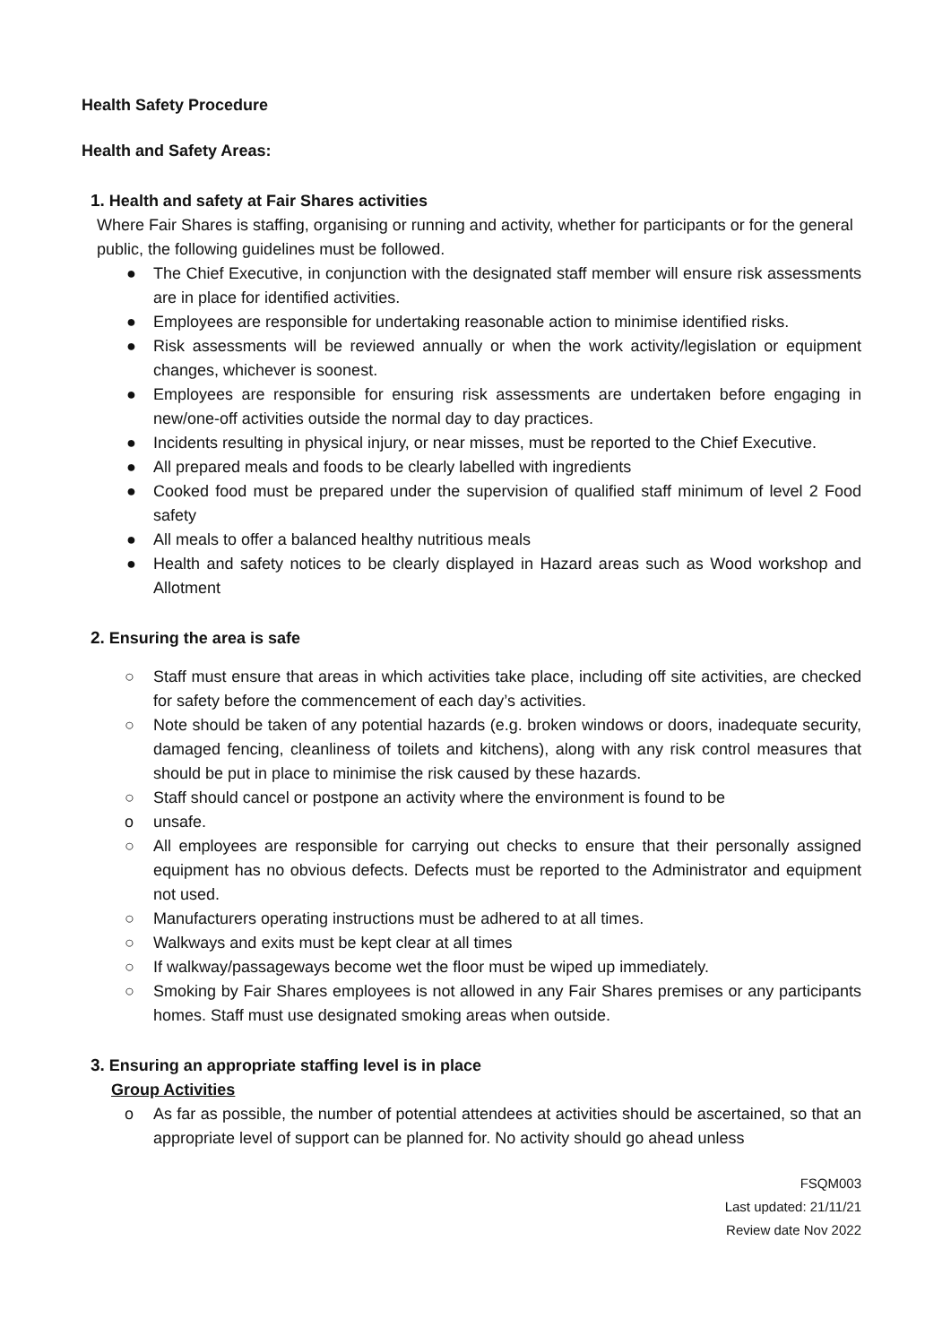Health Safety Procedure
Health and Safety Areas:
1. Health and safety at Fair Shares activities
Where Fair Shares is staffing, organising or running and activity, whether for participants or for the general public, the following guidelines must be followed.
● The Chief Executive, in conjunction with the designated staff member will ensure risk assessments are in place for identified activities.
● Employees are responsible for undertaking reasonable action to minimise identified risks.
● Risk assessments will be reviewed annually or when the work activity/legislation or equipment changes, whichever is soonest.
● Employees are responsible for ensuring risk assessments are undertaken before engaging in new/one-off activities outside the normal day to day practices.
● Incidents resulting in physical injury, or near misses, must be reported to the Chief Executive.
● All prepared meals and foods to be clearly labelled with ingredients
● Cooked food must be prepared under the supervision of qualified staff minimum of level 2 Food safety
● All meals to offer a balanced healthy nutritious meals
● Health and safety notices to be clearly displayed in Hazard areas such as Wood workshop and Allotment
2. Ensuring the area is safe
○ Staff must ensure that areas in which activities take place, including off site activities, are checked for safety before the commencement of each day’s activities.
○ Note should be taken of any potential hazards (e.g. broken windows or doors, inadequate security, damaged fencing, cleanliness of toilets and kitchens), along with any risk control measures that should be put in place to minimise the risk caused by these hazards.
○ Staff should cancel or postpone an activity where the environment is found to be
o unsafe.
○ All employees are responsible for carrying out checks to ensure that their personally assigned equipment has no obvious defects. Defects must be reported to the Administrator and equipment not used.
○ Manufacturers operating instructions must be adhered to at all times.
○ Walkways and exits must be kept clear at all times
○ If walkway/passageways become wet the floor must be wiped up immediately.
○ Smoking by Fair Shares employees is not allowed in any Fair Shares premises or any participants homes. Staff must use designated smoking areas when outside.
3. Ensuring an appropriate staffing level is in place
Group Activities
o As far as possible, the number of potential attendees at activities should be ascertained, so that an appropriate level of support can be planned for. No activity should go ahead unless
FSQM003
Last updated: 21/11/21
Review date Nov 2022